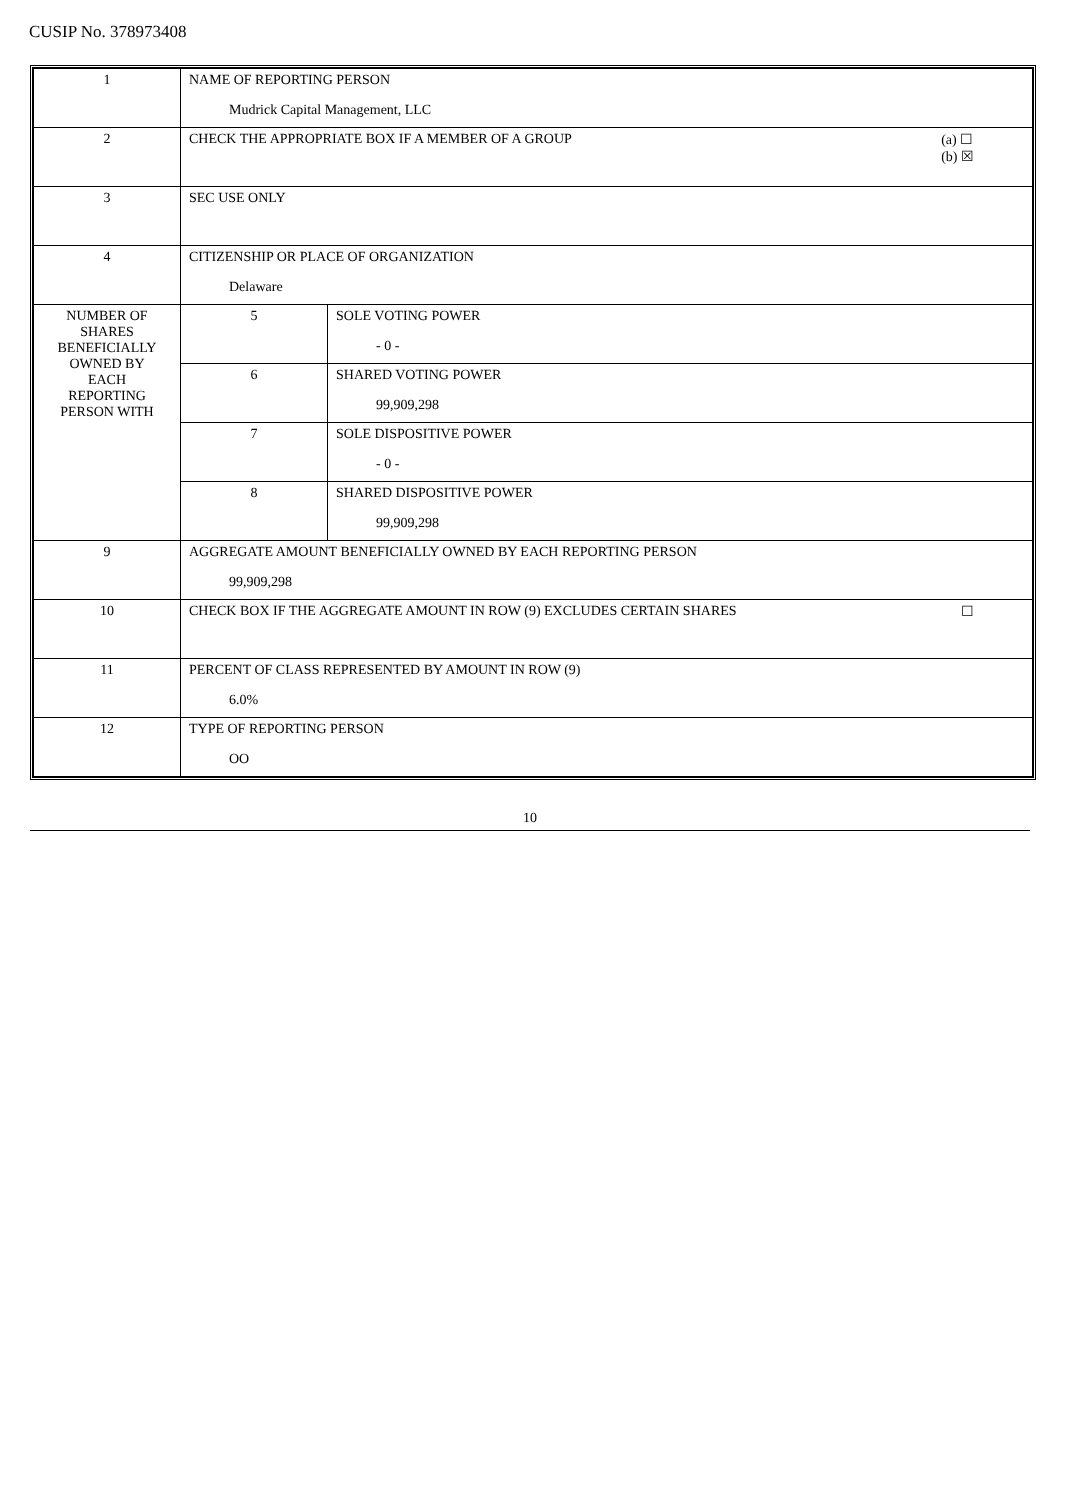CUSIP No. 378973408
| 1 | NAME OF REPORTING PERSON Mudrick Capital Management, LLC | |
| 2 | (a) ☐ (b) ☒ CHECK THE APPROPRIATE BOX IF A MEMBER OF A GROUP | |
| 3 | SEC USE ONLY | |
| 4 | CITIZENSHIP OR PLACE OF ORGANIZATION Delaware | |
| NUMBER OF SHARES BENEFICIALLY OWNED BY EACH REPORTING PERSON WITH | 5 | SOLE VOTING POWER - 0 - |
| | 6 | SHARED VOTING POWER 99,909,298 |
| | 7 | SOLE DISPOSITIVE POWER - 0 - |
| | 8 | SHARED DISPOSITIVE POWER 99,909,298 |
| 9 | AGGREGATE AMOUNT BENEFICIALLY OWNED BY EACH REPORTING PERSON 99,909,298 | |
| 10 | ☐ CHECK BOX IF THE AGGREGATE AMOUNT IN ROW (9) EXCLUDES CERTAIN SHARES | |
| 11 | PERCENT OF CLASS REPRESENTED BY AMOUNT IN ROW (9) 6.0% | |
| 12 | TYPE OF REPORTING PERSON OO | |
10